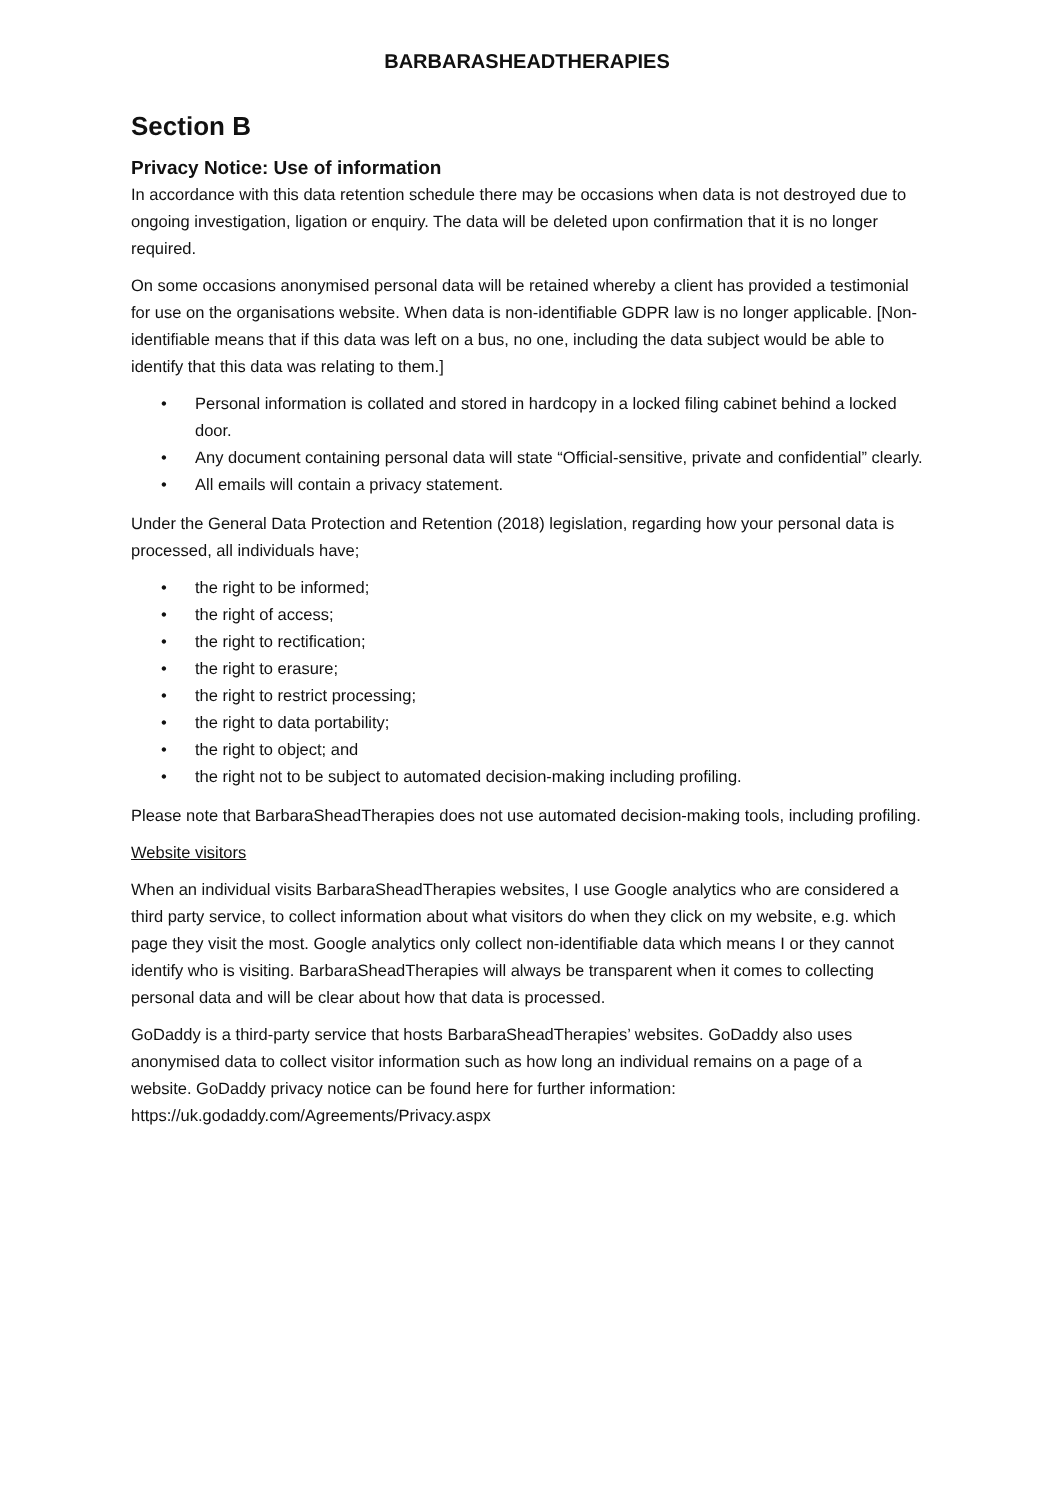BARBARASHEADTHERAPIES
Section B
Privacy Notice: Use of information
In accordance with this data retention schedule there may be occasions when data is not destroyed due to ongoing investigation, ligation or enquiry. The data will be deleted upon confirmation that it is no longer required.
On some occasions anonymised personal data will be retained whereby a client has provided a testimonial for use on the organisations website. When data is non-identifiable GDPR law is no longer applicable. [Non-identifiable means that if this data was left on a bus, no one, including the data subject would be able to identify that this data was relating to them.]
• Personal information is collated and stored in hardcopy in a locked filing cabinet behind a locked door.
• Any document containing personal data will state “Official-sensitive, private and confidential” clearly.
• All emails will contain a privacy statement.
Under the General Data Protection and Retention (2018) legislation, regarding how your personal data is processed, all individuals have;
• the right to be informed;
• the right of access;
• the right to rectification;
• the right to erasure;
• the right to restrict processing;
• the right to data portability;
• the right to object; and
• the right not to be subject to automated decision-making including profiling.
Please note that BarbaraSheadTherapies does not use automated decision-making tools, including profiling.
Website visitors
When an individual visits BarbaraSheadTherapies websites, I use Google analytics who are considered a third party service, to collect information about what visitors do when they click on my website, e.g. which page they visit the most. Google analytics only collect non-identifiable data which means I or they cannot identify who is visiting. BarbaraSheadTherapies will always be transparent when it comes to collecting personal data and will be clear about how that data is processed.
GoDaddy is a third-party service that hosts BarbaraSheadTherapies’ websites. GoDaddy also uses anonymised data to collect visitor information such as how long an individual remains on a page of a website. GoDaddy privacy notice can be found here for further information: https://uk.godaddy.com/Agreements/Privacy.aspx